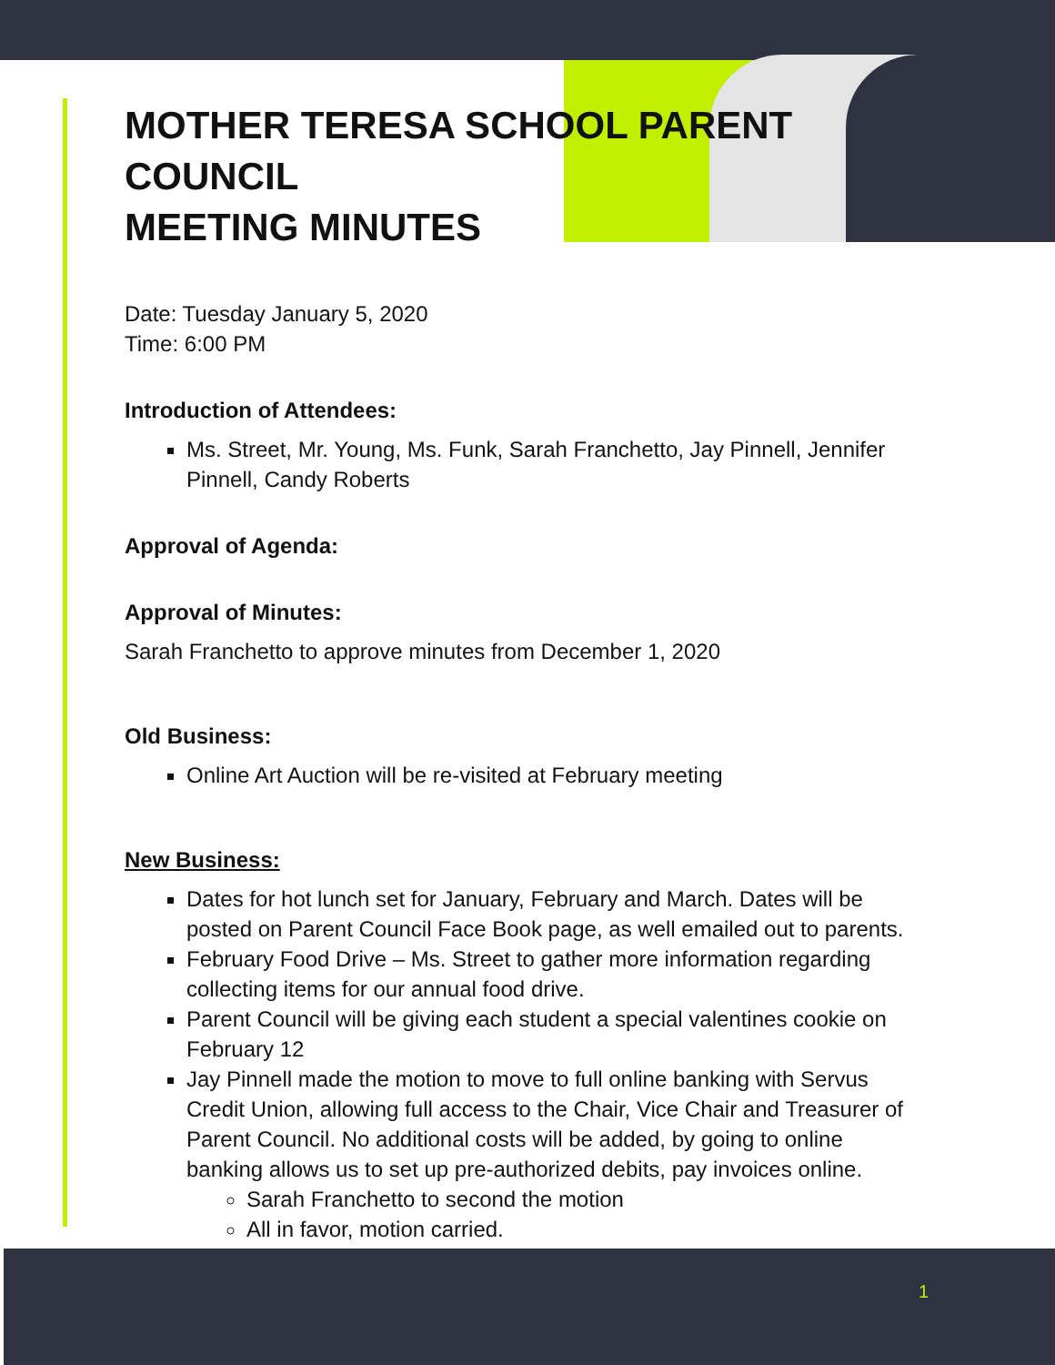MOTHER TERESA SCHOOL PARENT COUNCIL
MEETING MINUTES
Date: Tuesday January 5, 2020
Time: 6:00 PM
Introduction of Attendees:
Ms. Street, Mr. Young, Ms. Funk, Sarah Franchetto, Jay Pinnell, Jennifer Pinnell, Candy Roberts
Approval of Agenda:
Approval of Minutes:
Sarah Franchetto to approve minutes from December 1, 2020
Old Business:
Online Art Auction will be re-visited at February meeting
New Business:
Dates for hot lunch set for January, February and March. Dates will be posted on Parent Council Face Book page, as well emailed out to parents.
February Food Drive – Ms. Street to gather more information regarding collecting items for our annual food drive.
Parent Council will be giving each student a special valentines cookie on February 12
Jay Pinnell made the motion to move to full online banking with Servus Credit Union, allowing full access to the Chair, Vice Chair and Treasurer of Parent Council. No additional costs will be added, by going to online banking allows us to set up pre-authorized debits, pay invoices online.
Sarah Franchetto to second the motion
All in favor, motion carried.
1